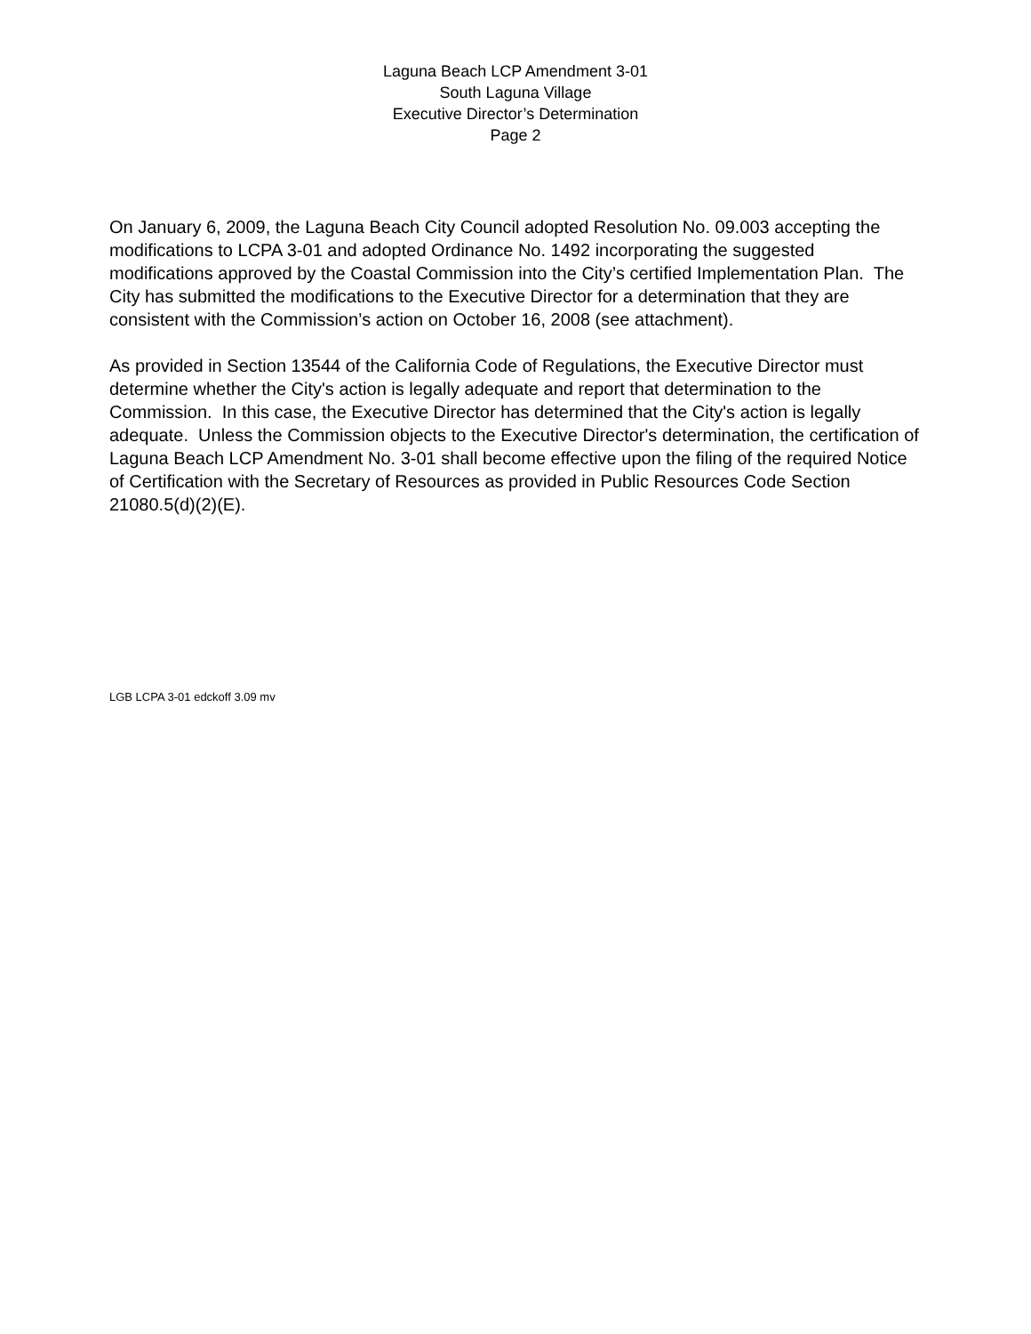Laguna Beach LCP Amendment 3-01
South Laguna Village
Executive Director’s Determination
Page 2
On January 6, 2009, the Laguna Beach City Council adopted Resolution No. 09.003 accepting the modifications to LCPA 3-01 and adopted Ordinance No. 1492 incorporating the suggested modifications approved by the Coastal Commission into the City’s certified Implementation Plan. The City has submitted the modifications to the Executive Director for a determination that they are consistent with the Commission’s action on October 16, 2008 (see attachment).
As provided in Section 13544 of the California Code of Regulations, the Executive Director must determine whether the City's action is legally adequate and report that determination to the Commission. In this case, the Executive Director has determined that the City's action is legally adequate. Unless the Commission objects to the Executive Director's determination, the certification of Laguna Beach LCP Amendment No. 3-01 shall become effective upon the filing of the required Notice of Certification with the Secretary of Resources as provided in Public Resources Code Section 21080.5(d)(2)(E).
LGB LCPA 3-01 edckoff 3.09 mv